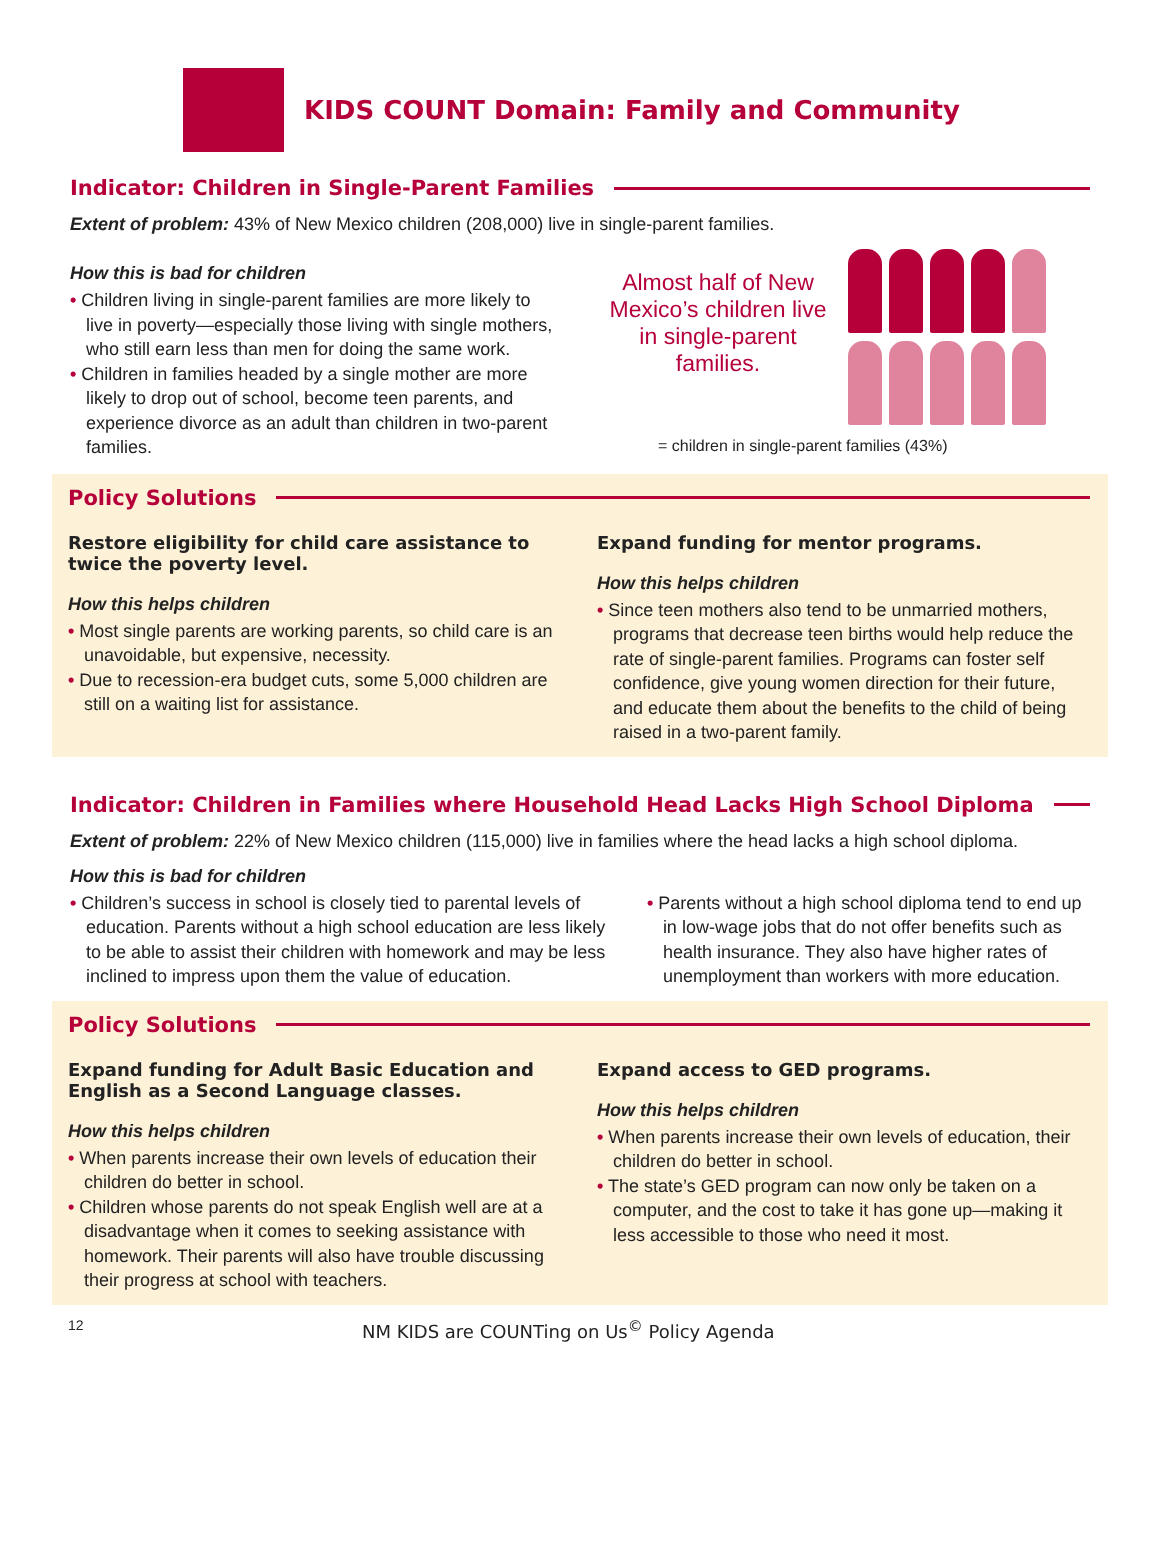KIDS COUNT Domain: Family and Community
Indicator: Children in Single-Parent Families
Extent of problem: 43% of New Mexico children (208,000) live in single-parent families.
How this is bad for children
• Children living in single-parent families are more likely to live in poverty—especially those living with single mothers, who still earn less than men for doing the same work.
• Children in families headed by a single mother are more likely to drop out of school, become teen parents, and experience divorce as an adult than children in two-parent families.
Almost half of New Mexico’s children live in single-parent families.
= children in single-parent families (43%)
Policy Solutions
Restore eligibility for child care assistance to twice the poverty level.
How this helps children
• Most single parents are working parents, so child care is an unavoidable, but expensive, necessity.
• Due to recession-era budget cuts, some 5,000 children are still on a waiting list for assistance.
Expand funding for mentor programs.
How this helps children
• Since teen mothers also tend to be unmarried mothers, programs that decrease teen births would help reduce the rate of single-parent families. Programs can foster self confidence, give young women direction for their future, and educate them about the benefits to the child of being raised in a two-parent family.
Indicator: Children in Families where Household Head Lacks High School Diploma
Extent of problem: 22% of New Mexico children (115,000) live in families where the head lacks a high school diploma.
How this is bad for children
• Children’s success in school is closely tied to parental levels of education. Parents without a high school education are less likely to be able to assist their children with homework and may be less inclined to impress upon them the value of education.
• Parents without a high school diploma tend to end up in low-wage jobs that do not offer benefits such as health insurance. They also have higher rates of unemployment than workers with more education.
Policy Solutions
Expand funding for Adult Basic Education and English as a Second Language classes.
How this helps children
• When parents increase their own levels of education their children do better in school.
• Children whose parents do not speak English well are at a disadvantage when it comes to seeking assistance with homework. Their parents will also have trouble discussing their progress at school with teachers.
Expand access to GED programs.
How this helps children
• When parents increase their own levels of education, their children do better in school.
• The state’s GED program can now only be taken on a computer, and the cost to take it has gone up—making it less accessible to those who need it most.
12 NM KIDS are COUNTing on Us<sup>©</sup> Policy Agenda